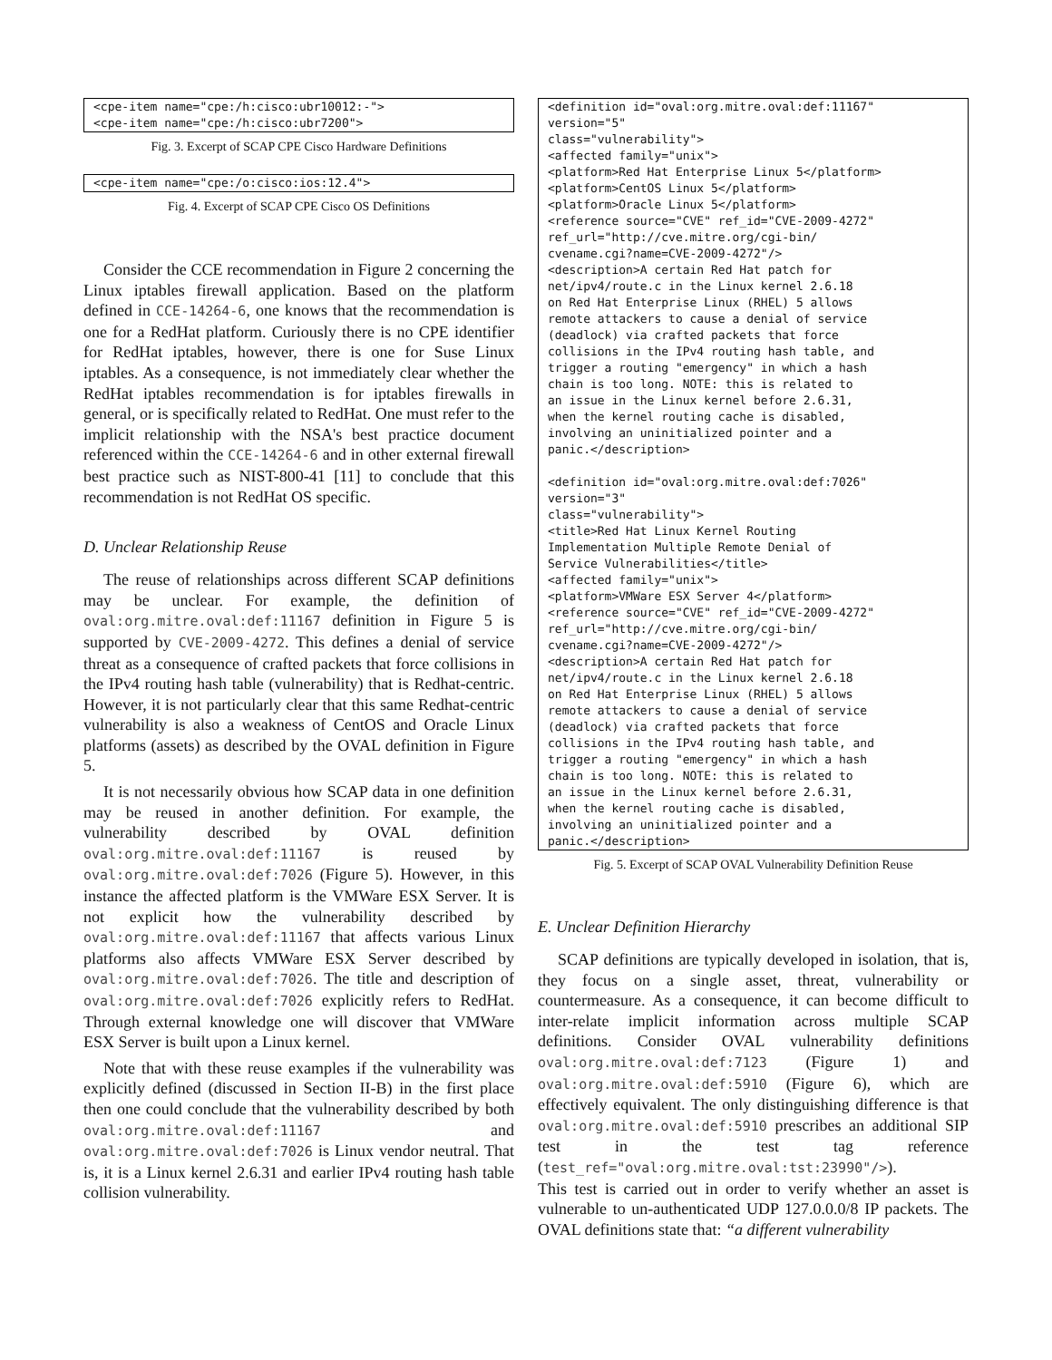<cpe-item name="cpe:/h:cisco:ubr10012:-">
<cpe-item name="cpe:/h:cisco:ubr7200">
Fig. 3. Excerpt of SCAP CPE Cisco Hardware Definitions
<cpe-item name="cpe:/o:cisco:ios:12.4">
Fig. 4. Excerpt of SCAP CPE Cisco OS Definitions
Consider the CCE recommendation in Figure 2 concerning the Linux iptables firewall application. Based on the platform defined in CCE-14264-6, one knows that the recommendation is one for a RedHat platform. Curiously there is no CPE identifier for RedHat iptables, however, there is one for Suse Linux iptables. As a consequence, is not immediately clear whether the RedHat iptables recommendation is for iptables firewalls in general, or is specifically related to RedHat. One must refer to the implicit relationship with the NSA's best practice document referenced within the CCE-14264-6 and in other external firewall best practice such as NIST-800-41 [11] to conclude that this recommendation is not RedHat OS specific.
D. Unclear Relationship Reuse
The reuse of relationships across different SCAP definitions may be unclear. For example, the definition of oval:org.mitre.oval:def:11167 definition in Figure 5 is supported by CVE-2009-4272. This defines a denial of service threat as a consequence of crafted packets that force collisions in the IPv4 routing hash table (vulnerability) that is Redhat-centric. However, it is not particularly clear that this same Redhat-centric vulnerability is also a weakness of CentOS and Oracle Linux platforms (assets) as described by the OVAL definition in Figure 5.
It is not necessarily obvious how SCAP data in one definition may be reused in another definition. For example, the vulnerability described by OVAL definition oval:org.mitre.oval:def:11167 is reused by oval:org.mitre.oval:def:7026 (Figure 5). However, in this instance the affected platform is the VMWare ESX Server. It is not explicit how the vulnerability described by oval:org.mitre.oval:def:11167 that affects various Linux platforms also affects VMWare ESX Server described by oval:org.mitre.oval:def:7026. The title and description of oval:org.mitre.oval:def:7026 explicitly refers to RedHat. Through external knowledge one will discover that VMWare ESX Server is built upon a Linux kernel.
Note that with these reuse examples if the vulnerability was explicitly defined (discussed in Section II-B) in the first place then one could conclude that the vulnerability described by both oval:org.mitre.oval:def:11167 and oval:org.mitre.oval:def:7026 is Linux vendor neutral. That is, it is a Linux kernel 2.6.31 and earlier IPv4 routing hash table collision vulnerability.
<definition id="oval:org.mitre.oval:def:11167"
version="5"
class="vulnerability">
<affected family="unix">
<platform>Red Hat Enterprise Linux 5</platform>
<platform>CentOS Linux 5</platform>
<platform>Oracle Linux 5</platform>
<reference source="CVE" ref_id="CVE-2009-4272"
ref_url="http://cve.mitre.org/cgi-bin/
cvename.cgi?name=CVE-2009-4272"/>
<description>A certain Red Hat patch for
net/ipv4/route.c in the Linux kernel 2.6.18
on Red Hat Enterprise Linux (RHEL) 5 allows
remote attackers to cause a denial of service
(deadlock) via crafted packets that force
collisions in the IPv4 routing hash table, and
trigger a routing "emergency" in which a hash
chain is too long. NOTE: this is related to
an issue in the Linux kernel before 2.6.31,
when the kernel routing cache is disabled,
involving an uninitialized pointer and a
panic.</description>

<definition id="oval:org.mitre.oval:def:7026"
version="3"
class="vulnerability">
<title>Red Hat Linux Kernel Routing
Implementation Multiple Remote Denial of
Service Vulnerabilities</title>
<affected family="unix">
<platform>VMWare ESX Server 4</platform>
<reference source="CVE" ref_id="CVE-2009-4272"
ref_url="http://cve.mitre.org/cgi-bin/
cvename.cgi?name=CVE-2009-4272"/>
<description>A certain Red Hat patch for
net/ipv4/route.c in the Linux kernel 2.6.18
on Red Hat Enterprise Linux (RHEL) 5 allows
remote attackers to cause a denial of service
(deadlock) via crafted packets that force
collisions in the IPv4 routing hash table, and
trigger a routing "emergency" in which a hash
chain is too long. NOTE: this is related to
an issue in the Linux kernel before 2.6.31,
when the kernel routing cache is disabled,
involving an uninitialized pointer and a
panic.</description>
Fig. 5. Excerpt of SCAP OVAL Vulnerability Definition Reuse
E. Unclear Definition Hierarchy
SCAP definitions are typically developed in isolation, that is, they focus on a single asset, threat, vulnerability or countermeasure. As a consequence, it can become difficult to inter-relate implicit information across multiple SCAP definitions. Consider OVAL vulnerability definitions oval:org.mitre.oval:def:7123 (Figure 1) and oval:org.mitre.oval:def:5910 (Figure 6), which are effectively equivalent. The only distinguishing difference is that oval:org.mitre.oval:def:5910 prescribes an additional SIP test in the test tag reference (test_ref="oval:org.mitre.oval:tst:23990"/>).
This test is carried out in order to verify whether an asset is vulnerable to un-authenticated UDP 127.0.0.0/8 IP packets. The OVAL definitions state that: “a different vulnerability